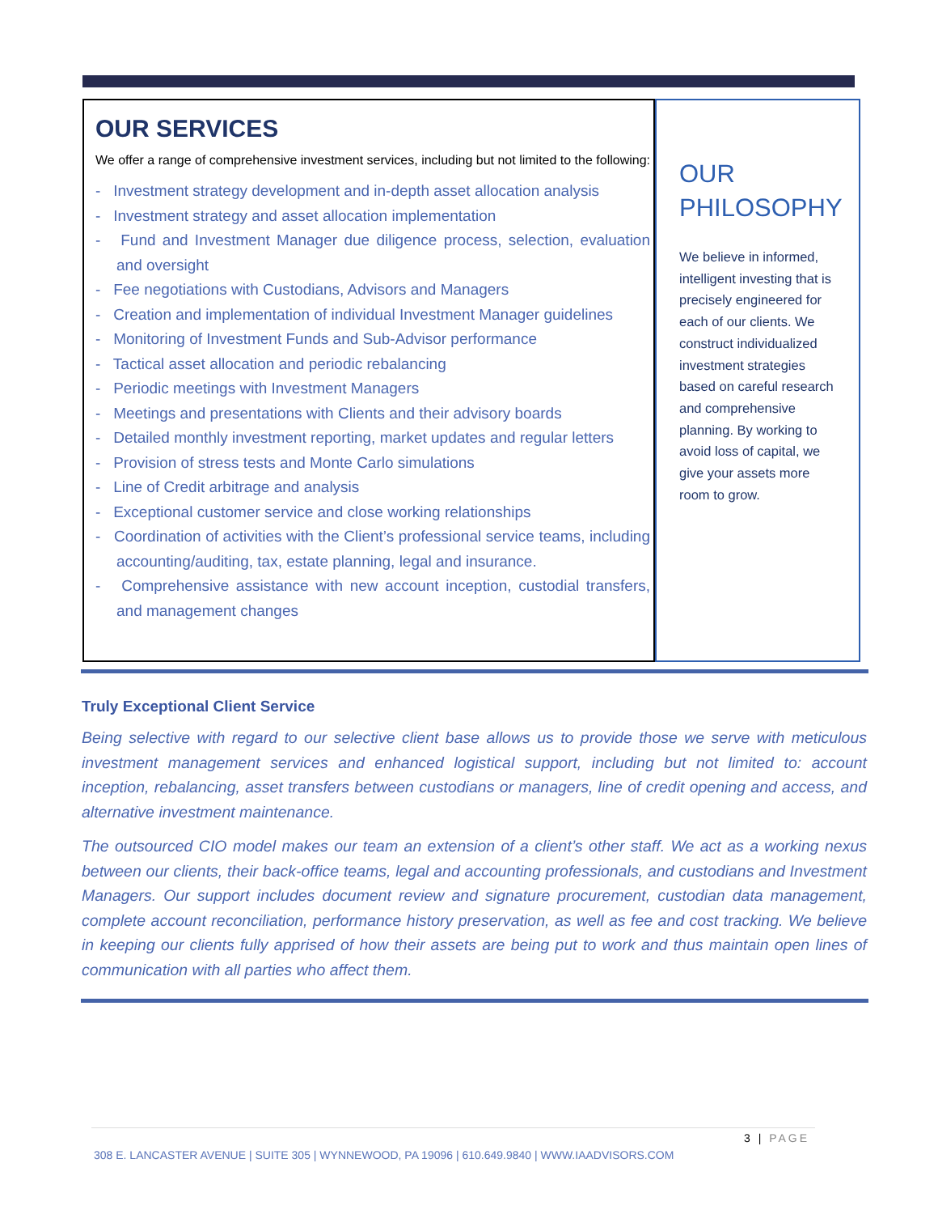OUR SERVICES
We offer a range of comprehensive investment services, including but not limited to the following:
- Investment strategy development and in-depth asset allocation analysis
- Investment strategy and asset allocation implementation
- Fund and Investment Manager due diligence process, selection, evaluation and oversight
- Fee negotiations with Custodians, Advisors and Managers
- Creation and implementation of individual Investment Manager guidelines
- Monitoring of Investment Funds and Sub-Advisor performance
- Tactical asset allocation and periodic rebalancing
- Periodic meetings with Investment Managers
- Meetings and presentations with Clients and their advisory boards
- Detailed monthly investment reporting, market updates and regular letters
- Provision of stress tests and Monte Carlo simulations
- Line of Credit arbitrage and analysis
- Exceptional customer service and close working relationships
- Coordination of activities with the Client’s professional service teams, including accounting/auditing, tax, estate planning, legal and insurance.
- Comprehensive assistance with new account inception, custodial transfers, and management changes
OUR PHILOSOPHY
We believe in informed, intelligent investing that is precisely engineered for each of our clients. We construct individualized investment strategies based on careful research and comprehensive planning. By working to avoid loss of capital, we give your assets more room to grow.
Truly Exceptional Client Service
Being selective with regard to our selective client base allows us to provide those we serve with meticulous investment management services and enhanced logistical support, including but not limited to: account inception, rebalancing, asset transfers between custodians or managers, line of credit opening and access, and alternative investment maintenance.
The outsourced CIO model makes our team an extension of a client’s other staff. We act as a working nexus between our clients, their back-office teams, legal and accounting professionals, and custodians and Investment Managers. Our support includes document review and signature procurement, custodian data management, complete account reconciliation, performance history preservation, as well as fee and cost tracking. We believe in keeping our clients fully apprised of how their assets are being put to work and thus maintain open lines of communication with all parties who affect them.
3 | PAGE
308 E. LANCASTER AVENUE | SUITE 305 | WYNNEWOOD, PA 19096 | 610.649.9840 | WWW.IAADVISORS.COM